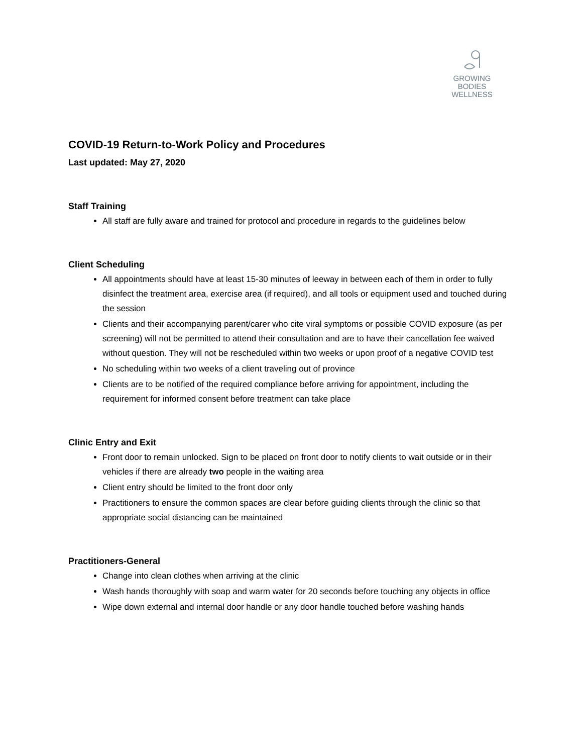GROWING
BODIES
WELLNESS
COVID-19 Return-to-Work Policy and Procedures
Last updated: May 27, 2020
Staff Training
All staff are fully aware and trained for protocol and procedure in regards to the guidelines below
Client Scheduling
All appointments should have at least 15-30 minutes of leeway in between each of them in order to fully disinfect the treatment area, exercise area (if required), and all tools or equipment used and touched during the session
Clients and their accompanying parent/carer who cite viral symptoms or possible COVID exposure (as per screening) will not be permitted to attend their consultation and are to have their cancellation fee waived without question. They will not be rescheduled within two weeks or upon proof of a negative COVID test
No scheduling within two weeks of a client traveling out of province
Clients are to be notified of the required compliance before arriving for appointment, including the requirement for informed consent before treatment can take place
Clinic Entry and Exit
Front door to remain unlocked. Sign to be placed on front door to notify clients to wait outside or in their vehicles if there are already two people in the waiting area
Client entry should be limited to the front door only
Practitioners to ensure the common spaces are clear before guiding clients through the clinic so that appropriate social distancing can be maintained
Practitioners-General
Change into clean clothes when arriving at the clinic
Wash hands thoroughly with soap and warm water for 20 seconds before touching any objects in office
Wipe down external and internal door handle or any door handle touched before washing hands